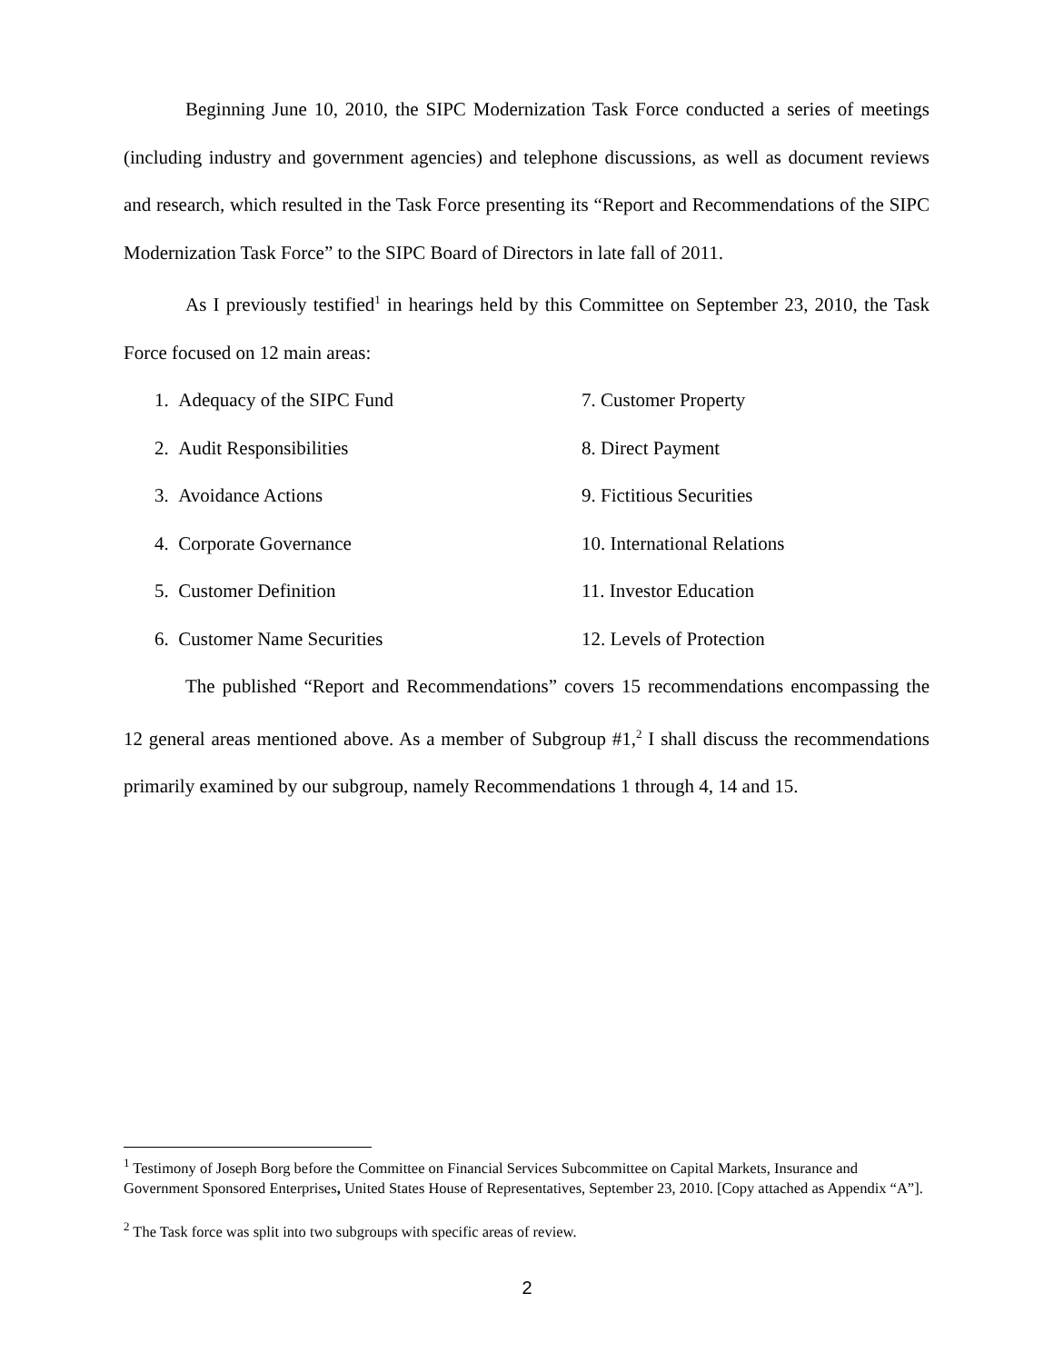Beginning June 10, 2010, the SIPC Modernization Task Force conducted a series of meetings (including industry and government agencies) and telephone discussions, as well as document reviews and research, which resulted in the Task Force presenting its “Report and Recommendations of the SIPC Modernization Task Force” to the SIPC Board of Directors in late fall of 2011.
As I previously testified<sup>1</sup> in hearings held by this Committee on September 23, 2010, the Task Force focused on 12 main areas:
1. Adequacy of the SIPC Fund
7. Customer Property
2. Audit Responsibilities
8. Direct Payment
3. Avoidance Actions
9. Fictitious Securities
4. Corporate Governance
10. International Relations
5. Customer Definition
11. Investor Education
6. Customer Name Securities
12. Levels of Protection
The published “Report and Recommendations” covers 15 recommendations encompassing the 12 general areas mentioned above. As a member of Subgroup #1,<sup>2</sup> I shall discuss the recommendations primarily examined by our subgroup, namely Recommendations 1 through 4, 14 and 15.
<sup>1</sup> Testimony of Joseph Borg before the Committee on Financial Services Subcommittee on Capital Markets, Insurance and Government Sponsored Enterprises, United States House of Representatives, September 23, 2010. [Copy attached as Appendix “A”].
<sup>2</sup> The Task force was split into two subgroups with specific areas of review.
2